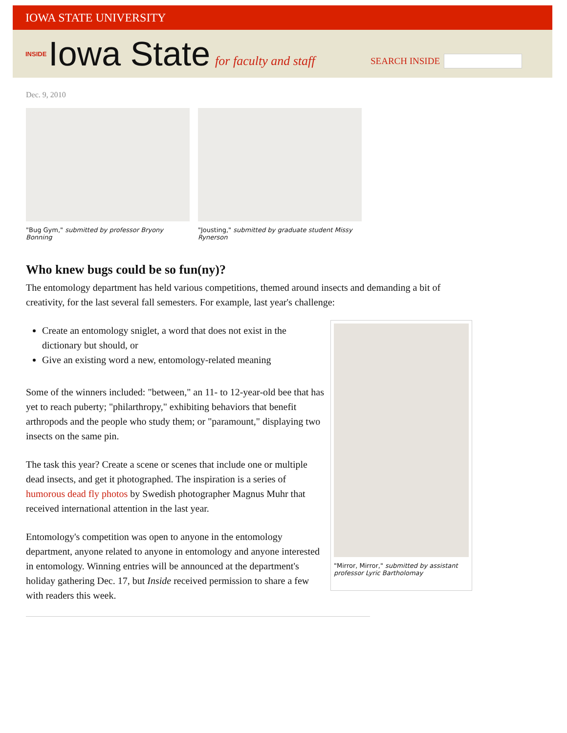IOWA STATE UNIVERSITY
INSIDE Iowa State for faculty and staff
SEARCH INSIDE
Dec. 9, 2010
"Bug Gym," submitted by professor Bryony Bonning
"Jousting," submitted by graduate student Missy Rynerson
Who knew bugs could be so fun(ny)?
The entomology department has held various competitions, themed around insects and demanding a bit of creativity, for the last several fall semesters. For example, last year's challenge:
Create an entomology sniglet, a word that does not exist in the dictionary but should, or
Give an existing word a new, entomology-related meaning
Some of the winners included: "between," an 11- to 12-year-old bee that has yet to reach puberty; "philarthropy," exhibiting behaviors that benefit arthropods and the people who study them; or "paramount," displaying two insects on the same pin.
The task this year? Create a scene or scenes that include one or multiple dead insects, and get it photographed. The inspiration is a series of humorous dead fly photos by Swedish photographer Magnus Muhr that received international attention in the last year.
Entomology's competition was open to anyone in the entomology department, anyone related to anyone in entomology and anyone interested in entomology. Winning entries will be announced at the department's holiday gathering Dec. 17, but Inside received permission to share a few with readers this week.
"Mirror, Mirror," submitted by assistant professor Lyric Bartholomay